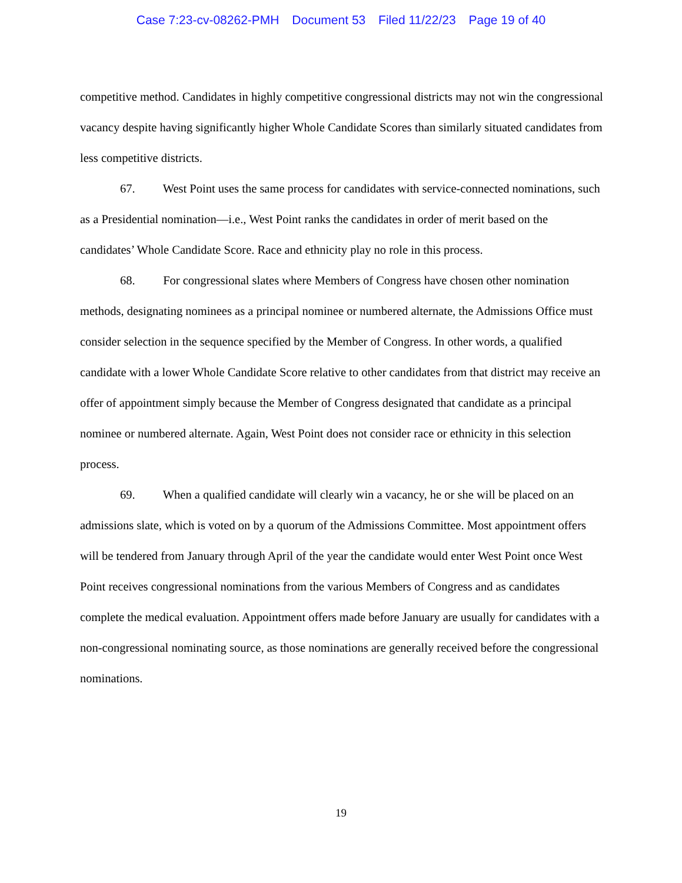Case 7:23-cv-08262-PMH Document 53 Filed 11/22/23 Page 19 of 40
competitive method. Candidates in highly competitive congressional districts may not win the congressional vacancy despite having significantly higher Whole Candidate Scores than similarly situated candidates from less competitive districts.
67. West Point uses the same process for candidates with service-connected nominations, such as a Presidential nomination—i.e., West Point ranks the candidates in order of merit based on the candidates’ Whole Candidate Score. Race and ethnicity play no role in this process.
68. For congressional slates where Members of Congress have chosen other nomination methods, designating nominees as a principal nominee or numbered alternate, the Admissions Office must consider selection in the sequence specified by the Member of Congress. In other words, a qualified candidate with a lower Whole Candidate Score relative to other candidates from that district may receive an offer of appointment simply because the Member of Congress designated that candidate as a principal nominee or numbered alternate. Again, West Point does not consider race or ethnicity in this selection process.
69. When a qualified candidate will clearly win a vacancy, he or she will be placed on an admissions slate, which is voted on by a quorum of the Admissions Committee. Most appointment offers will be tendered from January through April of the year the candidate would enter West Point once West Point receives congressional nominations from the various Members of Congress and as candidates complete the medical evaluation. Appointment offers made before January are usually for candidates with a non-congressional nominating source, as those nominations are generally received before the congressional nominations.
19